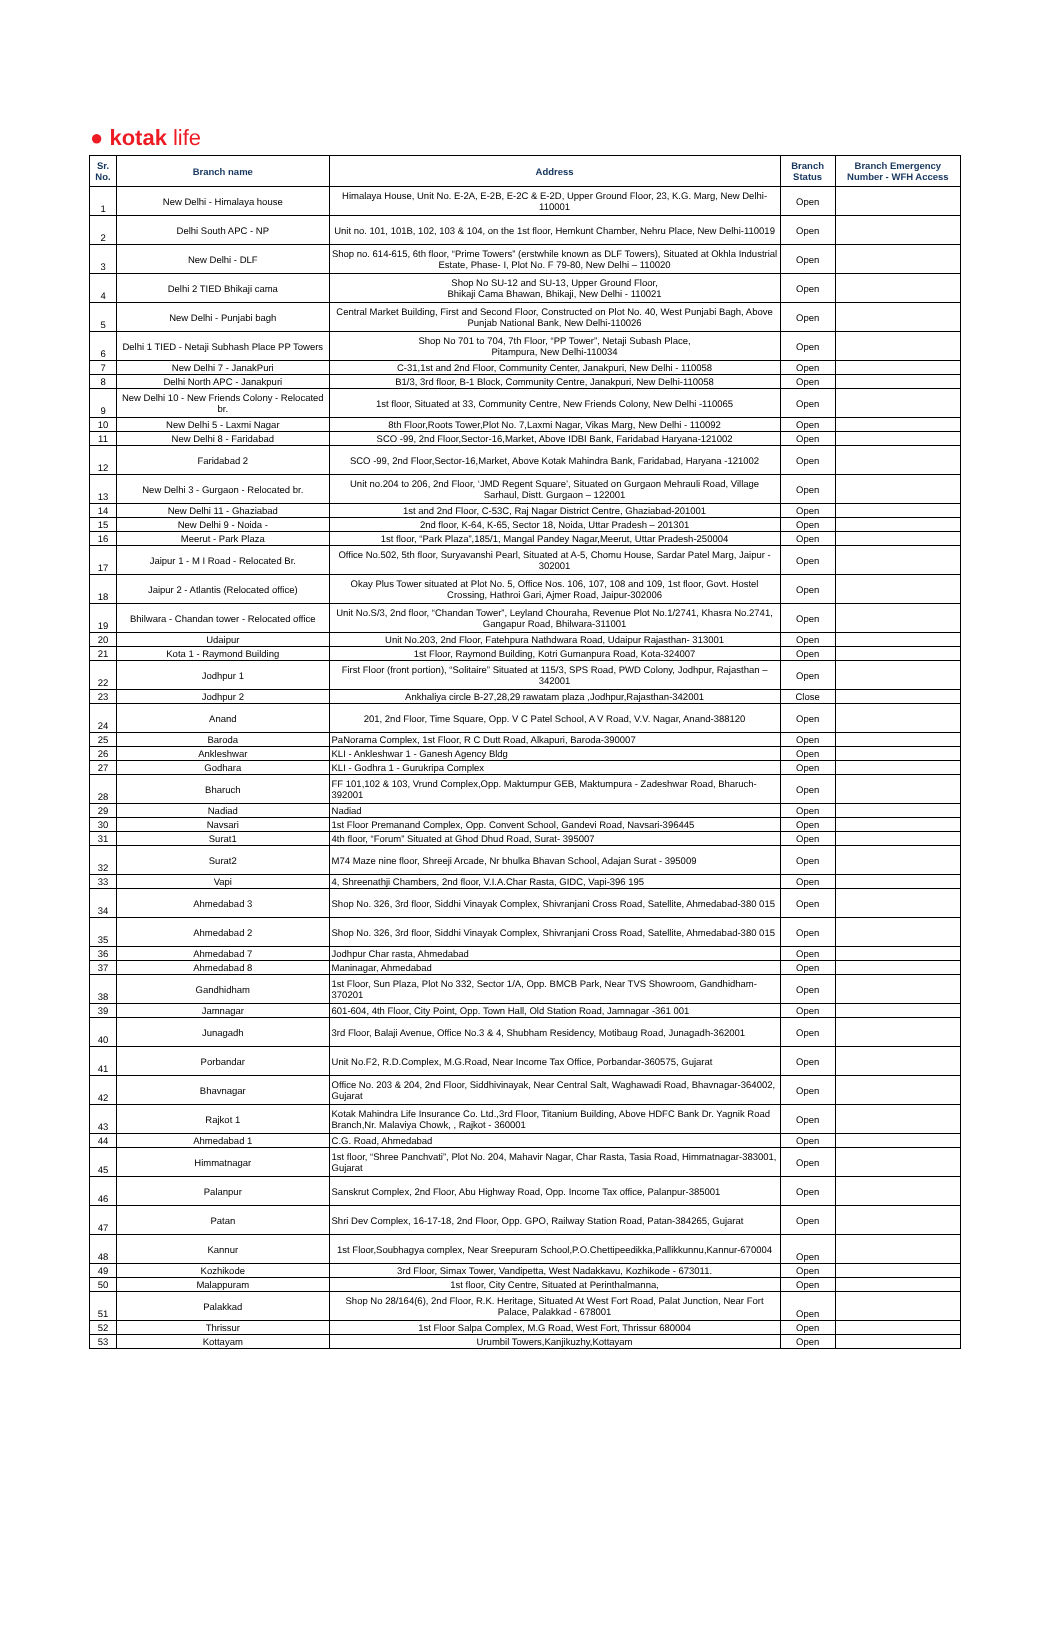● kotak life
| Sr. No. | Branch name | Address | Branch Status | Branch Emergency Number - WFH Access |
| --- | --- | --- | --- | --- |
| 1 | New Delhi - Himalaya house | Himalaya House, Unit No. E-2A, E-2B, E-2C & E-2D, Upper Ground Floor, 23, K.G. Marg, New Delhi-110001 | Open | |
| 2 | Delhi South APC - NP | Unit no. 101, 101B, 102, 103 & 104, on the 1st floor, Hemkunt Chamber, Nehru Place, New Delhi-110019 | Open | |
| 3 | New Delhi - DLF | Shop no. 614-615, 6th floor, “Prime Towers” (erstwhile known as DLF Towers), Situated at Okhla Industrial Estate, Phase- I, Plot No. F 79-80, New Delhi – 110020 | Open | |
| 4 | Delhi 2 TIED Bhikaji cama | Shop No SU-12 and SU-13, Upper Ground Floor, Bhikaji Cama Bhawan, Bhikaji, New Delhi - 110021 | Open | |
| 5 | New Delhi - Punjabi bagh | Central Market Building, First and Second Floor, Constructed on Plot No. 40, West Punjabi Bagh, Above Punjab National Bank, New Delhi-110026 | Open | |
| 6 | Delhi 1 TIED - Netaji Subhash Place PP Towers | Shop No 701 to 704, 7th Floor, “PP Tower”, Netaji Subash Place, Pitampura, New Delhi-110034 | Open | |
| 7 | New Delhi 7 - JanakPuri | C-31,1st and 2nd Floor, Community Center, Janakpuri, New Delhi - 110058 | Open | |
| 8 | Delhi North APC - Janakpuri | B1/3, 3rd floor, B-1 Block, Community Centre, Janakpuri, New Delhi-110058 | Open | |
| 9 | New Delhi 10 - New Friends Colony - Relocated br. | 1st floor, Situated at 33, Community Centre, New Friends Colony, New Delhi -110065 | Open | |
| 10 | New Delhi 5 - Laxmi Nagar | 8th Floor,Roots Tower,Plot No. 7,Laxmi Nagar, Vikas Marg, New Delhi - 110092 | Open | |
| 11 | New Delhi 8 - Faridabad | SCO -99, 2nd Floor,Sector-16,Market, Above IDBI Bank, Faridabad Haryana-121002 | Open | |
| 12 | Faridabad 2 | SCO -99, 2nd Floor,Sector-16,Market, Above Kotak Mahindra Bank, Faridabad, Haryana -121002 | Open | |
| 13 | New Delhi 3 - Gurgaon - Relocated br. | Unit no.204 to 206, 2nd Floor, ‘JMD Regent Square’, Situated on Gurgaon Mehrauli Road, Village Sarhaul, Distt. Gurgaon – 122001 | Open | |
| 14 | New Delhi 11 - Ghaziabad | 1st and 2nd Floor, C-53C, Raj Nagar District Centre, Ghaziabad-201001 | Open | |
| 15 | New Delhi 9 - Noida - | 2nd floor, K-64, K-65, Sector 18, Noida, Uttar Pradesh – 201301 | Open | |
| 16 | Meerut - Park Plaza | 1st floor, “Park Plaza”,185/1, Mangal Pandey Nagar,Meerut, Uttar Pradesh-250004 | Open | |
| 17 | Jaipur 1 - M I Road - Relocated Br. | Office No.502, 5th floor, Suryavanshi Pearl, Situated at A-5, Chomu House, Sardar Patel Marg, Jaipur - 302001 | Open | |
| 18 | Jaipur 2 - Atlantis (Relocated office) | Okay Plus Tower situated at Plot No. 5, Office Nos. 106, 107, 108 and 109, 1st floor, Govt. Hostel Crossing, Hathroi Gari, Ajmer Road, Jaipur-302006 | Open | |
| 19 | Bhilwara - Chandan tower - Relocated office | Unit No.S/3, 2nd floor, “Chandan Tower”, Leyland Chouraha, Revenue Plot No.1/2741, Khasra No.2741, Gangapur Road, Bhilwara-311001 | Open | |
| 20 | Udaipur | Unit No.203, 2nd Floor, Fatehpura Nathdwara Road, Udaipur Rajasthan- 313001 | Open | |
| 21 | Kota 1 - Raymond Building | 1st Floor, Raymond Building, Kotri Gumanpura Road, Kota-324007 | Open | |
| 22 | Jodhpur 1 | First Floor (front portion), “Solitaire” Situated at 115/3, SPS Road, PWD Colony, Jodhpur, Rajasthan – 342001 | Open | |
| 23 | Jodhpur 2 | Ankhaliya circle B-27,28,29 rawatam plaza ,Jodhpur,Rajasthan-342001 | Close | |
| 24 | Anand | 201, 2nd Floor, Time Square, Opp. V C Patel School, A V Road, V.V. Nagar, Anand-388120 | Open | |
| 25 | Baroda | PaNorama Complex, 1st Floor, R C Dutt Road, Alkapuri, Baroda-390007 | Open | |
| 26 | Ankleshwar | KLI - Ankleshwar 1 - Ganesh Agency Bldg | Open | |
| 27 | Godhara | KLI - Godhra 1 - Gurukripa Complex | Open | |
| 28 | Bharuch | FF 101,102 & 103, Vrund Complex,Opp. Maktumpur GEB, Maktumpura - Zadeshwar Road, Bharuch-392001 | Open | |
| 29 | Nadiad | Nadiad | Open | |
| 30 | Navsari | 1st Floor Premanand Complex, Opp. Convent School, Gandevi Road, Navsari-396445 | Open | |
| 31 | Surat1 | 4th floor, “Forum” Situated at Ghod Dhud Road, Surat- 395007 | Open | |
| 32 | Surat2 | M74 Maze nine floor, Shreeji Arcade, Nr bhulka Bhavan School, Adajan Surat - 395009 | Open | |
| 33 | Vapi | 4, Shreenathji Chambers, 2nd floor, V.I.A.Char Rasta, GIDC, Vapi-396 195 | Open | |
| 34 | Ahmedabad 3 | Shop No. 326, 3rd floor, Siddhi Vinayak Complex, Shivranjani Cross Road, Satellite, Ahmedabad-380 015 | Open | |
| 35 | Ahmedabad 2 | Shop No. 326, 3rd floor, Siddhi Vinayak Complex, Shivranjani Cross Road, Satellite, Ahmedabad-380 015 | Open | |
| 36 | Ahmedabad 7 | Jodhpur Char rasta, Ahmedabad | Open | |
| 37 | Ahmedabad 8 | Maninagar, Ahmedabad | Open | |
| 38 | Gandhidham | 1st Floor, Sun Plaza, Plot No 332, Sector 1/A, Opp. BMCB Park, Near TVS Showroom, Gandhidham-370201 | Open | |
| 39 | Jamnagar | 601-604, 4th Floor, City Point, Opp. Town Hall, Old Station Road, Jamnagar -361 001 | Open | |
| 40 | Junagadh | 3rd Floor, Balaji Avenue, Office No.3 & 4, Shubham Residency, Motibaug Road, Junagadh-362001 | Open | |
| 41 | Porbandar | Unit No.F2, R.D.Complex, M.G.Road, Near Income Tax Office, Porbandar-360575, Gujarat | Open | |
| 42 | Bhavnagar | Office No. 203 & 204, 2nd Floor, Siddhivinayak, Near Central Salt, Waghawadi Road, Bhavnagar-364002, Gujarat | Open | |
| 43 | Rajkot 1 | Kotak Mahindra Life Insurance Co. Ltd.,3rd Floor, Titanium Building, Above HDFC Bank Dr. Yagnik Road Branch,Nr. Malaviya Chowk, , Rajkot - 360001 | Open | |
| 44 | Ahmedabad 1 | C.G. Road, Ahmedabad | Open | |
| 45 | Himmatnagar | 1st floor, “Shree Panchvati”, Plot No. 204, Mahavir Nagar, Char Rasta, Tasia Road, Himmatnagar-383001, Gujarat | Open | |
| 46 | Palanpur | Sanskrut Complex, 2nd Floor, Abu Highway Road, Opp. Income Tax office, Palanpur-385001 | Open | |
| 47 | Patan | Shri Dev Complex, 16-17-18, 2nd Floor, Opp. GPO, Railway Station Road, Patan-384265, Gujarat | Open | |
| 48 | Kannur | 1st Floor,Soubhagya complex, Near Sreepuram School,P.O.Chettipeedikka,Pallikkunnu,Kannur-670004 | Open | |
| 49 | Kozhikode | 3rd Floor, Simax Tower, Vandipetta, West Nadakkavu, Kozhikode - 673011. | Open | |
| 50 | Malappuram | 1st floor, City Centre, Situated at Perinthalmanna, | Open | |
| 51 | Palakkad | Shop No 28/164(6), 2nd Floor, R.K. Heritage, Situated At West Fort Road, Palat Junction, Near Fort Palace, Palakkad - 678001 | Open | |
| 52 | Thrissur | 1st Floor Salpa Complex, M.G Road, West Fort, Thrissur 680004 | Open | |
| 53 | Kottayam | Urumbil Towers,Kanjikuzhy,Kottayam | Open | |